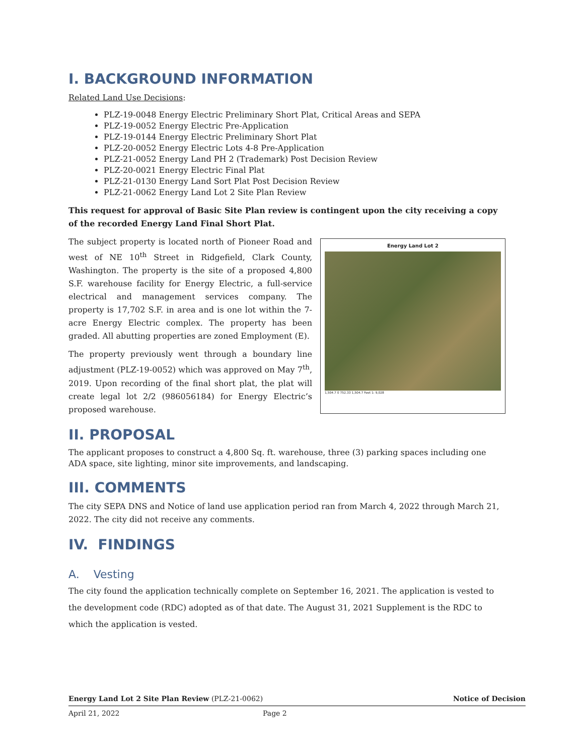I. BACKGROUND INFORMATION
Related Land Use Decisions:
PLZ-19-0048 Energy Electric Preliminary Short Plat, Critical Areas and SEPA
PLZ-19-0052 Energy Electric Pre-Application
PLZ-19-0144 Energy Electric Preliminary Short Plat
PLZ-20-0052 Energy Electric Lots 4-8 Pre-Application
PLZ-21-0052 Energy Land PH 2 (Trademark) Post Decision Review
PLZ-20-0021 Energy Electric Final Plat
PLZ-21-0130 Energy Land Sort Plat Post Decision Review
PLZ-21-0062 Energy Land Lot 2 Site Plan Review
This request for approval of Basic Site Plan review is contingent upon the city receiving a copy of the recorded Energy Land Final Short Plat.
Energy Land Lot 2
1,504.7 0 752.33 1,504.7 Feet 1: 9,028
The subject property is located north of Pioneer Road and west of NE 10<sup>th</sup> Street in Ridgefield, Clark County, Washington. The property is the site of a proposed 4,800 S.F. warehouse facility for Energy Electric, a full-service electrical and management services company. The property is 17,702 S.F. in area and is one lot within the 7-acre Energy Electric complex. The property has been graded. All abutting properties are zoned Employment (E).
The property previously went through a boundary line adjustment (PLZ-19-0052) which was approved on May 7<sup>th</sup>, 2019. Upon recording of the final short plat, the plat will create legal lot 2/2 (986056184) for Energy Electric’s proposed warehouse.
II. PROPOSAL
The applicant proposes to construct a 4,800 Sq. ft. warehouse, three (3) parking spaces including one ADA space, site lighting, minor site improvements, and landscaping.
III. COMMENTS
The city SEPA DNS and Notice of land use application period ran from March 4, 2022 through March 21, 2022. The city did not receive any comments.
IV. FINDINGS
A. Vesting
The city found the application technically complete on September 16, 2021. The application is vested to the development code (RDC) adopted as of that date. The August 31, 2021 Supplement is the RDC to which the application is vested.
Energy Land Lot 2 Site Plan Review (PLZ-21-0062) Notice of Decision
April 21, 2022 Page 2